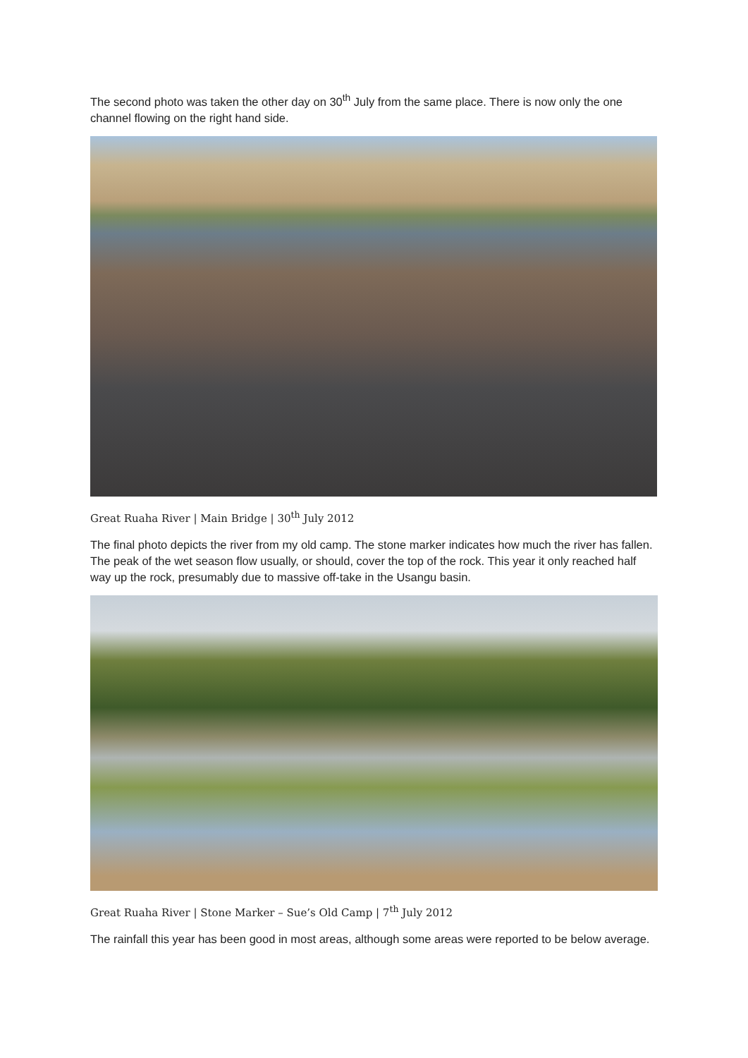The second photo was taken the other day on 30<sup>th</sup> July from the same place. There is now only the one channel flowing on the right hand side.
Great Ruaha River | Main Bridge | 30<sup>th</sup> July 2012
The final photo depicts the river from my old camp. The stone marker indicates how much the river has fallen. The peak of the wet season flow usually, or should, cover the top of the rock. This year it only reached half way up the rock, presumably due to massive off-take in the Usangu basin.
Great Ruaha River | Stone Marker – Sue’s Old Camp | 7<sup>th</sup> July 2012
The rainfall this year has been good in most areas, although some areas were reported to be below average.